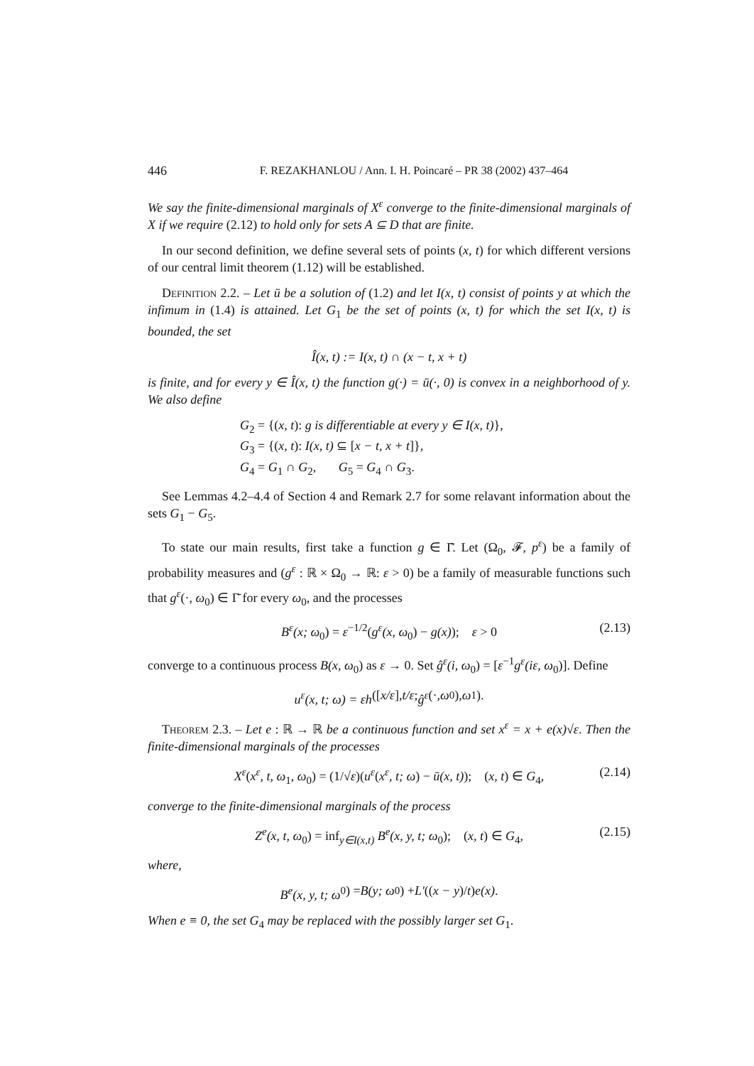446 F. REZAKHANLOU / Ann. I. H. Poincaré – PR 38 (2002) 437–464
We say the finite-dimensional marginals of X<sup>ε</sup> converge to the finite-dimensional marginals of X if we require (2.12) to hold only for sets A ⊆ D that are finite.
In our second definition, we define several sets of points (x, t) for which different versions of our central limit theorem (1.12) will be established.
Definition 2.2. – Let ū be a solution of (1.2) and let I(x, t) consist of points y at which the infimum in (1.4) is attained. Let G<sub>1</sub> be the set of points (x, t) for which the set I(x, t) is bounded, the set
Î(x, t) := I(x, t) ∩ (x − t, x + t)
is finite, and for every y ∈ Î(x, t) the function g(·) = ū(·, 0) is convex in a neighborhood of y. We also define
G<sub>2</sub> = {(x, t): g is differentiable at every y ∈ I(x, t)},
G<sub>3</sub> = {(x, t): I(x, t) ⊆ [x − t, x + t]},
G<sub>4</sub> = G<sub>1</sub> ∩ G<sub>2</sub>, G<sub>5</sub> = G<sub>4</sub> ∩ G<sub>3</sub>.
See Lemmas 4.2–4.4 of Section 4 and Remark 2.7 for some relavant information about the sets G<sub>1</sub> − G<sub>5</sub>.
To state our main results, first take a function g ∈ Γ̄. Let (Ω<sub>0</sub>, 𝓕, p<sup>ε</sup>) be a family of probability measures and (g<sup>ε</sup> : ℝ × Ω<sub>0</sub> → ℝ: ε > 0) be a family of measurable functions such that g<sup>ε</sup>(·, ω<sub>0</sub>) ∈ Γ̄ for every ω<sub>0</sub>, and the processes
B<sup>ε</sup>(x; ω<sub>0</sub>) = ε<sup>−1/2</sup>(g<sup>ε</sup>(x, ω<sub>0</sub>) − g(x)); ε > 0 (2.13)
converge to a continuous process B(x, ω<sub>0</sub>) as ε → 0. Set ĝ<sup>ε</sup>(i, ω<sub>0</sub>) = [ε<sup>−1</sup>g<sup>ε</sup>(iε, ω<sub>0</sub>)]. Define
u<sup>ε</sup>(x, t; ω) = εh ([x/ε], t/ε; ĝ<sup>ε</sup> (·, ω<sub>0</sub>), ω<sub>1</sub>).
Theorem 2.3. – Let e : ℝ → ℝ be a continuous function and set x<sup>ε</sup> = x + e(x)√ε. Then the finite-dimensional marginals of the processes
X<sup>ε</sup>(x<sup>ε</sup>, t, ω<sub>1</sub>, ω<sub>0</sub>) = (1/√ε)(u<sup>ε</sup>(x<sup>ε</sup>, t; ω) − ū(x, t)); (x, t) ∈ G<sub>4</sub>, (2.14)
converge to the finite-dimensional marginals of the process
Z<sup>e</sup>(x, t, ω<sub>0</sub>) = inf<sub>y∈I(x,t)</sub> B<sup>e</sup>(x, y, t; ω<sub>0</sub>); (x, t) ∈ G<sub>4</sub>, (2.15)
where,
B<sup>e</sup>(x, y, t; ω<sub>0</sub>) = B(y; ω<sub>0</sub>) + L′ ((x − y)/ t) e(x).
When e ≡ 0, the set G<sub>4</sub> may be replaced with the possibly larger set G<sub>1</sub>.